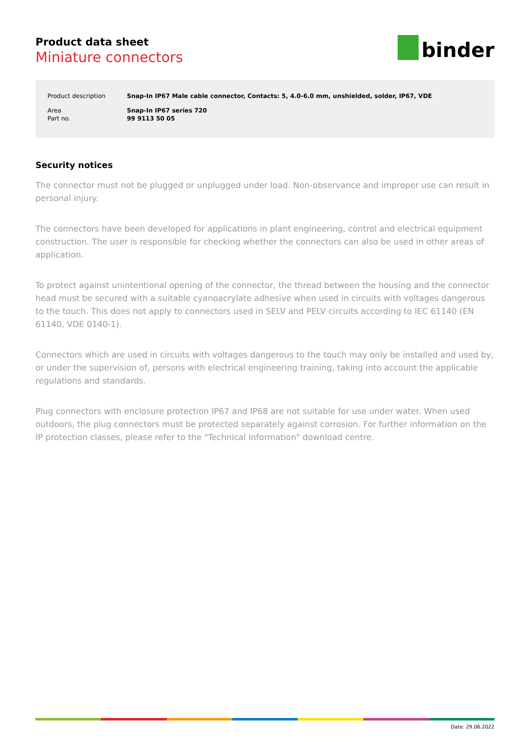Product data sheet
Miniature connectors
binder
| Product description | Snap-In IP67 Male cable connector, Contacts: 5, 4.0-6.0 mm, unshielded, solder, IP67, VDE |
| Area | Snap-In IP67 series 720 |
| Part no. | 99 9113 50 05 |
Security notices
The connector must not be plugged or unplugged under load. Non-observance and improper use can result in personal injury.
The connectors have been developed for applications in plant engineering, control and electrical equipment construction. The user is responsible for checking whether the connectors can also be used in other areas of application.
To protect against unintentional opening of the connector, the thread between the housing and the connector head must be secured with a suitable cyanoacrylate adhesive when used in circuits with voltages dangerous to the touch. This does not apply to connectors used in SELV and PELV circuits according to IEC 61140 (EN 61140, VDE 0140-1).
Connectors which are used in circuits with voltages dangerous to the touch may only be installed and used by, or under the supervision of, persons with electrical engineering training, taking into account the applicable regulations and standards.
Plug connectors with enclosure protection IP67 and IP68 are not suitable for use under water. When used outdoors, the plug connectors must be protected separately against corrosion. For further information on the IP protection classes, please refer to the "Technical Information" download centre.
Date: 29.06.2022